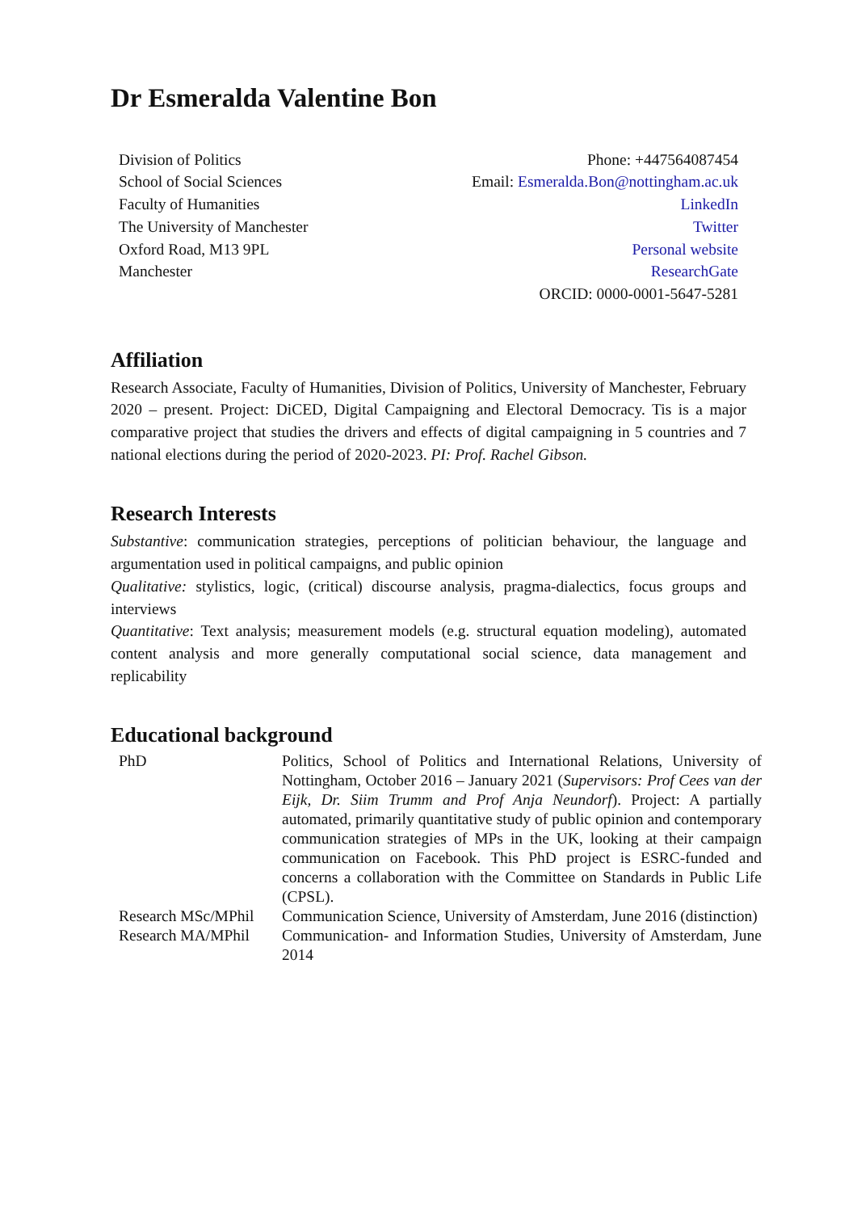Dr Esmeralda Valentine Bon
Division of Politics
School of Social Sciences
Faculty of Humanities
The University of Manchester
Oxford Road, M13 9PL
Manchester
Phone: +447564087454
Email: Esmeralda.Bon@nottingham.ac.uk
LinkedIn
Twitter
Personal website
ResearchGate
ORCID: 0000-0001-5647-5281
Affiliation
Research Associate, Faculty of Humanities, Division of Politics, University of Manchester, February 2020 – present. Project: DiCED, Digital Campaigning and Electoral Democracy. Tis is a major comparative project that studies the drivers and effects of digital campaigning in 5 countries and 7 national elections during the period of 2020-2023. PI: Prof. Rachel Gibson.
Research Interests
Substantive: communication strategies, perceptions of politician behaviour, the language and argumentation used in political campaigns, and public opinion
Qualitative: stylistics, logic, (critical) discourse analysis, pragma-dialectics, focus groups and interviews
Quantitative: Text analysis; measurement models (e.g. structural equation modeling), automated content analysis and more generally computational social science, data management and replicability
Educational background
| PhD | Politics, School of Politics and International Relations, University of Nottingham, October 2016 – January 2021 ( Supervisors: Prof Cees van der Eijk, Dr. Siim Trumm and Prof Anja Neundorf ). Project: A partially automated, primarily quantitative study of public opinion and contemporary communication strategies of MPs in the UK, looking at their campaign communication on Facebook. This PhD project is ESRC-funded and concerns a collaboration with the Committee on Standards in Public Life (CPSL). |
| Research MSc/MPhil | Communication Science, University of Amsterdam, June 2016 (distinction) |
| Research MA/MPhil | Communication- and Information Studies, University of Amsterdam, June 2014 |